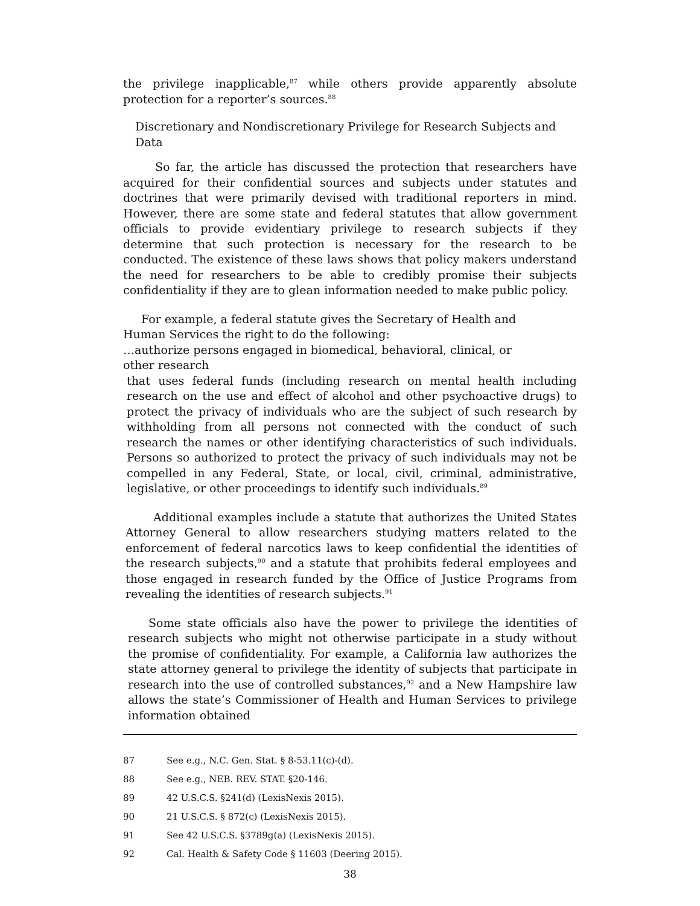the privilege inapplicable,<sup>87</sup> while others provide apparently absolute protection for a reporter’s sources.<sup>88</sup>
Discretionary and Nondiscretionary Privilege for Research Subjects and Data
So far, the article has discussed the protection that researchers have acquired for their confidential sources and subjects under statutes and doctrines that were primarily devised with traditional reporters in mind. However, there are some state and federal statutes that allow government officials to provide evidentiary privilege to research subjects if they determine that such protection is necessary for the research to be conducted. The existence of these laws shows that policy makers understand the need for researchers to be able to credibly promise their subjects confidentiality if they are to glean information needed to make public policy.
For example, a federal statute gives the Secretary of Health and Human Services the right to do the following:
…authorize persons engaged in biomedical, behavioral, clinical, or other research
that uses federal funds (including research on mental health including research on the use and effect of alcohol and other psychoactive drugs) to protect the privacy of individuals who are the subject of such research by withholding from all persons not connected with the conduct of such research the names or other identifying characteristics of such individuals. Persons so authorized to protect the privacy of such individuals may not be compelled in any Federal, State, or local, civil, criminal, administrative, legislative, or other proceedings to identify such individuals.<sup>89</sup>
Additional examples include a statute that authorizes the United States Attorney General to allow researchers studying matters related to the enforcement of federal narcotics laws to keep confidential the identities of the research subjects,<sup>90</sup> and a statute that prohibits federal employees and those engaged in research funded by the Office of Justice Programs from revealing the identities of research subjects.<sup>91</sup>
Some state officials also have the power to privilege the identities of research subjects who might not otherwise participate in a study without the promise of confidentiality. For example, a California law authorizes the state attorney general to privilege the identity of subjects that participate in research into the use of controlled substances,<sup>92</sup> and a New Hampshire law allows the state’s Commissioner of Health and Human Services to privilege information obtained
87 See e.g., N.C. Gen. Stat. § 8-53.11(c)-(d).
88 See e.g., NEB. REV. STAT. §20-146.
89 42 U.S.C.S. §241(d) (LexisNexis 2015).
90 21 U.S.C.S. § 872(c) (LexisNexis 2015).
91 See 42 U.S.C.S. §3789g(a) (LexisNexis 2015).
92 Cal. Health & Safety Code § 11603 (Deering 2015).
38